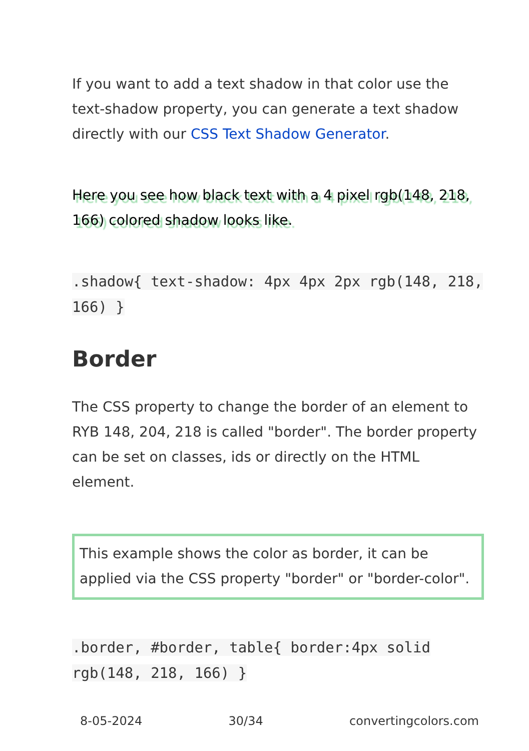If you want to add a text shadow in that color use the text-shadow property, you can generate a text shadow directly with our CSS Text Shadow Generator.
Here you see how black text with a 4 pixel rgb(148, 218, 166) colored shadow looks like.
.shadow{ text-shadow: 4px 4px 2px rgb(148, 218, 166) }
Border
The CSS property to change the border of an element to RYB 148, 204, 218 is called "border". The border property can be set on classes, ids or directly on the HTML element.
This example shows the color as border, it can be applied via the CSS property "border" or "border-color".
.border, #border, table{ border:4px solid rgb(148, 218, 166) }
8-05-2024 30/34 convertingcolors.com